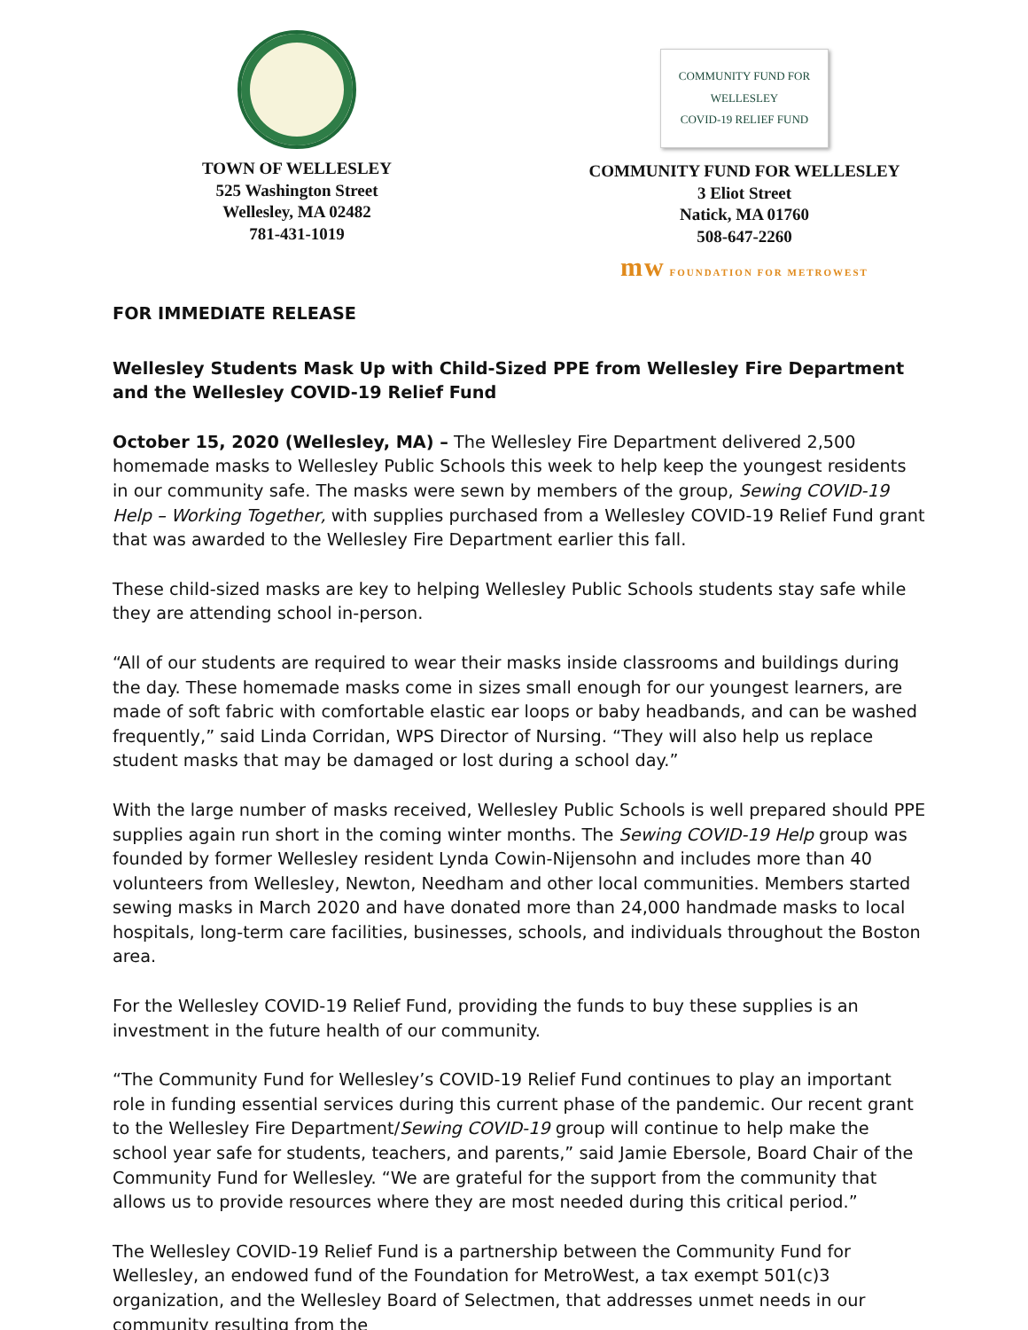TOWN OF WELLESLEY
525 Washington Street
Wellesley, MA 02482
781-431-1019
COMMUNITY FUND FOR WELLESLEY
COVID-19 RELIEF FUND
COMMUNITY FUND FOR WELLESLEY
3 Eliot Street
Natick, MA 01760
508-647-2260
mw FOUNDATION FOR METROWEST
FOR IMMEDIATE RELEASE
Wellesley Students Mask Up with Child-Sized PPE from Wellesley Fire Department and the Wellesley COVID-19 Relief Fund
October 15, 2020 (Wellesley, MA) – The Wellesley Fire Department delivered 2,500 homemade masks to Wellesley Public Schools this week to help keep the youngest residents in our community safe. The masks were sewn by members of the group, Sewing COVID-19 Help – Working Together, with supplies purchased from a Wellesley COVID-19 Relief Fund grant that was awarded to the Wellesley Fire Department earlier this fall.
These child-sized masks are key to helping Wellesley Public Schools students stay safe while they are attending school in-person.
“All of our students are required to wear their masks inside classrooms and buildings during the day. These homemade masks come in sizes small enough for our youngest learners, are made of soft fabric with comfortable elastic ear loops or baby headbands, and can be washed frequently,” said Linda Corridan, WPS Director of Nursing. “They will also help us replace student masks that may be damaged or lost during a school day.”
With the large number of masks received, Wellesley Public Schools is well prepared should PPE supplies again run short in the coming winter months. The Sewing COVID-19 Help group was founded by former Wellesley resident Lynda Cowin-Nijensohn and includes more than 40 volunteers from Wellesley, Newton, Needham and other local communities. Members started sewing masks in March 2020 and have donated more than 24,000 handmade masks to local hospitals, long-term care facilities, businesses, schools, and individuals throughout the Boston area.
For the Wellesley COVID-19 Relief Fund, providing the funds to buy these supplies is an investment in the future health of our community.
“The Community Fund for Wellesley’s COVID-19 Relief Fund continues to play an important role in funding essential services during this current phase of the pandemic. Our recent grant to the Wellesley Fire Department/Sewing COVID-19 group will continue to help make the school year safe for students, teachers, and parents,” said Jamie Ebersole, Board Chair of the Community Fund for Wellesley. “We are grateful for the support from the community that allows us to provide resources where they are most needed during this critical period.”
The Wellesley COVID-19 Relief Fund is a partnership between the Community Fund for Wellesley, an endowed fund of the Foundation for MetroWest, a tax exempt 501(c)3 organization, and the Wellesley Board of Selectmen, that addresses unmet needs in our community resulting from the